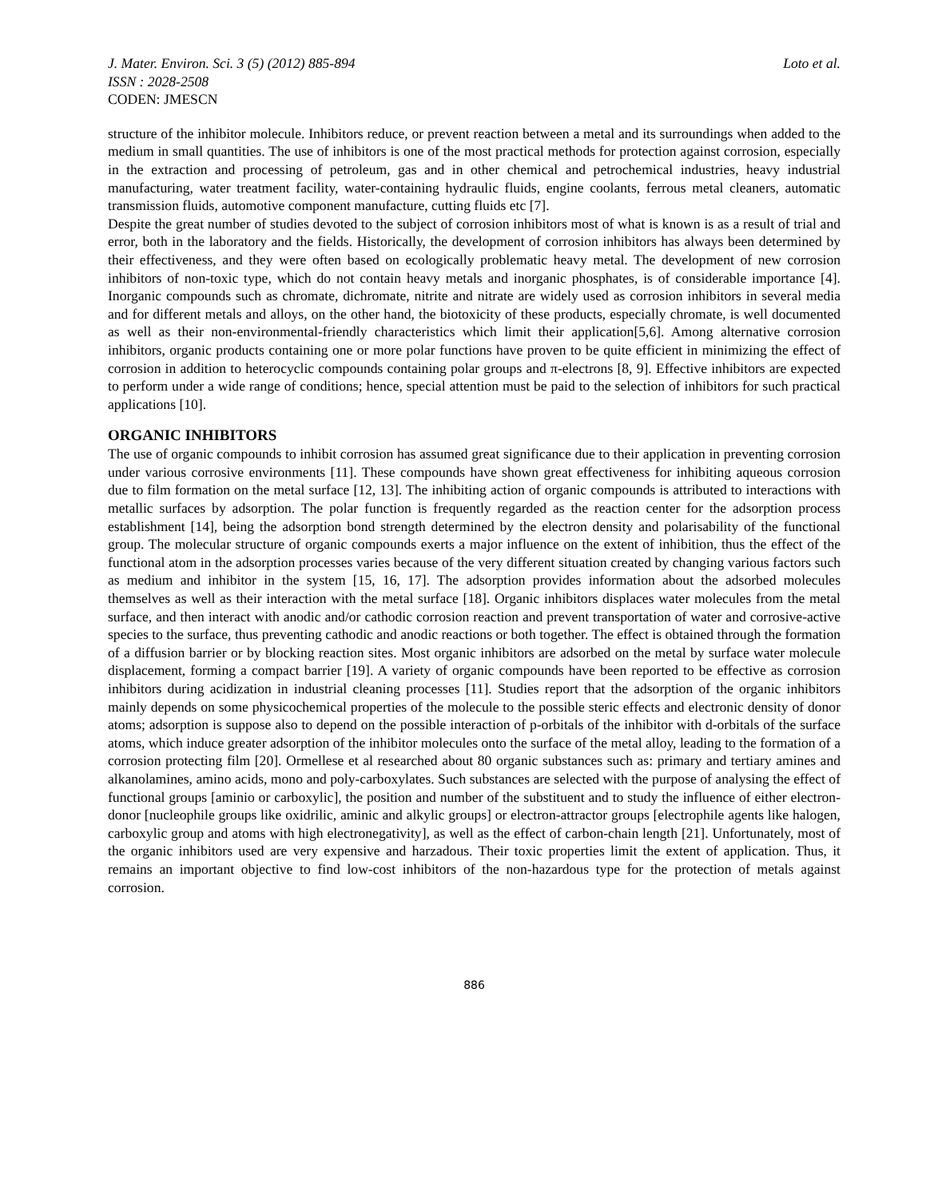J. Mater. Environ. Sci. 3 (5) (2012) 885-894 Loto et al.
ISSN : 2028-2508
CODEN: JMESCN
structure of the inhibitor molecule. Inhibitors reduce, or prevent reaction between a metal and its surroundings when added to the medium in small quantities. The use of inhibitors is one of the most practical methods for protection against corrosion, especially in the extraction and processing of petroleum, gas and in other chemical and petrochemical industries, heavy industrial manufacturing, water treatment facility, water-containing hydraulic fluids, engine coolants, ferrous metal cleaners, automatic transmission fluids, automotive component manufacture, cutting fluids etc [7].
Despite the great number of studies devoted to the subject of corrosion inhibitors most of what is known is as a result of trial and error, both in the laboratory and the fields. Historically, the development of corrosion inhibitors has always been determined by their effectiveness, and they were often based on ecologically problematic heavy metal. The development of new corrosion inhibitors of non-toxic type, which do not contain heavy metals and inorganic phosphates, is of considerable importance [4]. Inorganic compounds such as chromate, dichromate, nitrite and nitrate are widely used as corrosion inhibitors in several media and for different metals and alloys, on the other hand, the biotoxicity of these products, especially chromate, is well documented as well as their non-environmental-friendly characteristics which limit their application[5,6]. Among alternative corrosion inhibitors, organic products containing one or more polar functions have proven to be quite efficient in minimizing the effect of corrosion in addition to heterocyclic compounds containing polar groups and π-electrons [8, 9]. Effective inhibitors are expected to perform under a wide range of conditions; hence, special attention must be paid to the selection of inhibitors for such practical applications [10].
ORGANIC INHIBITORS
The use of organic compounds to inhibit corrosion has assumed great significance due to their application in preventing corrosion under various corrosive environments [11]. These compounds have shown great effectiveness for inhibiting aqueous corrosion due to film formation on the metal surface [12, 13]. The inhibiting action of organic compounds is attributed to interactions with metallic surfaces by adsorption. The polar function is frequently regarded as the reaction center for the adsorption process establishment [14], being the adsorption bond strength determined by the electron density and polarisability of the functional group. The molecular structure of organic compounds exerts a major influence on the extent of inhibition, thus the effect of the functional atom in the adsorption processes varies because of the very different situation created by changing various factors such as medium and inhibitor in the system [15, 16, 17]. The adsorption provides information about the adsorbed molecules themselves as well as their interaction with the metal surface [18]. Organic inhibitors displaces water molecules from the metal surface, and then interact with anodic and/or cathodic corrosion reaction and prevent transportation of water and corrosive-active species to the surface, thus preventing cathodic and anodic reactions or both together. The effect is obtained through the formation of a diffusion barrier or by blocking reaction sites. Most organic inhibitors are adsorbed on the metal by surface water molecule displacement, forming a compact barrier [19]. A variety of organic compounds have been reported to be effective as corrosion inhibitors during acidization in industrial cleaning processes [11]. Studies report that the adsorption of the organic inhibitors mainly depends on some physicochemical properties of the molecule to the possible steric effects and electronic density of donor atoms; adsorption is suppose also to depend on the possible interaction of p-orbitals of the inhibitor with d-orbitals of the surface atoms, which induce greater adsorption of the inhibitor molecules onto the surface of the metal alloy, leading to the formation of a corrosion protecting film [20]. Ormellese et al researched about 80 organic substances such as: primary and tertiary amines and alkanolamines, amino acids, mono and poly-carboxylates. Such substances are selected with the purpose of analysing the effect of functional groups [aminio or carboxylic], the position and number of the substituent and to study the influence of either electron-donor [nucleophile groups like oxidrilic, aminic and alkylic groups] or electron-attractor groups [electrophile agents like halogen, carboxylic group and atoms with high electronegativity], as well as the effect of carbon-chain length [21]. Unfortunately, most of the organic inhibitors used are very expensive and harzadous. Their toxic properties limit the extent of application. Thus, it remains an important objective to find low-cost inhibitors of the non-hazardous type for the protection of metals against corrosion.
886